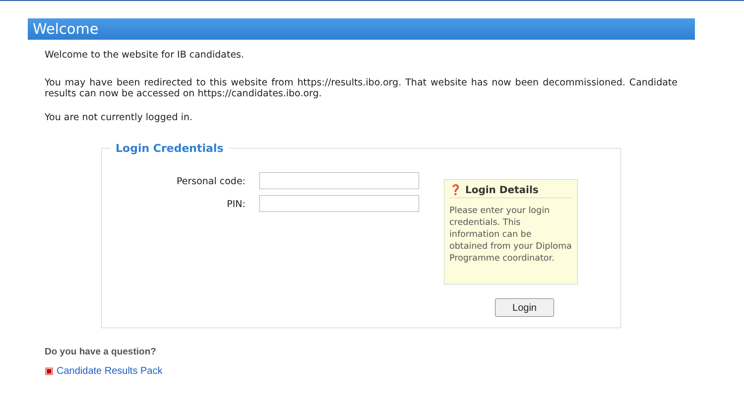Welcome
Welcome to the website for IB candidates.
You may have been redirected to this website from https://results.ibo.org. That website has now been decommissioned. Candidate results can now be accessed on https://candidates.ibo.org.
You are not currently logged in.
Login Credentials
Personal code:
PIN:
❓ Login Details
Please enter your login credentials. This information can be obtained from your Diploma Programme coordinator.
Login
Do you have a question?
▣ Candidate Results Pack